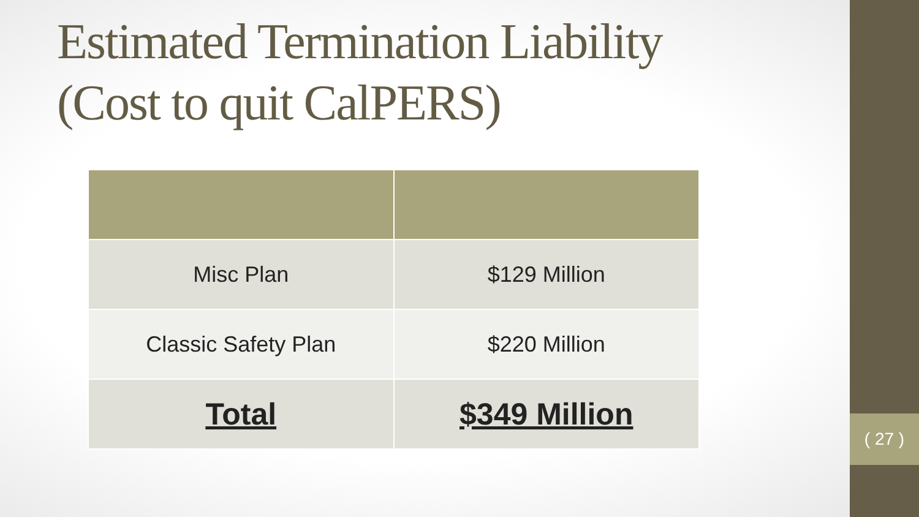Estimated Termination Liability
(Cost to quit CalPERS)
| Misc Plan | $129 Million |
| Classic Safety Plan | $220 Million |
| Total | $349 Million |
( 27 )